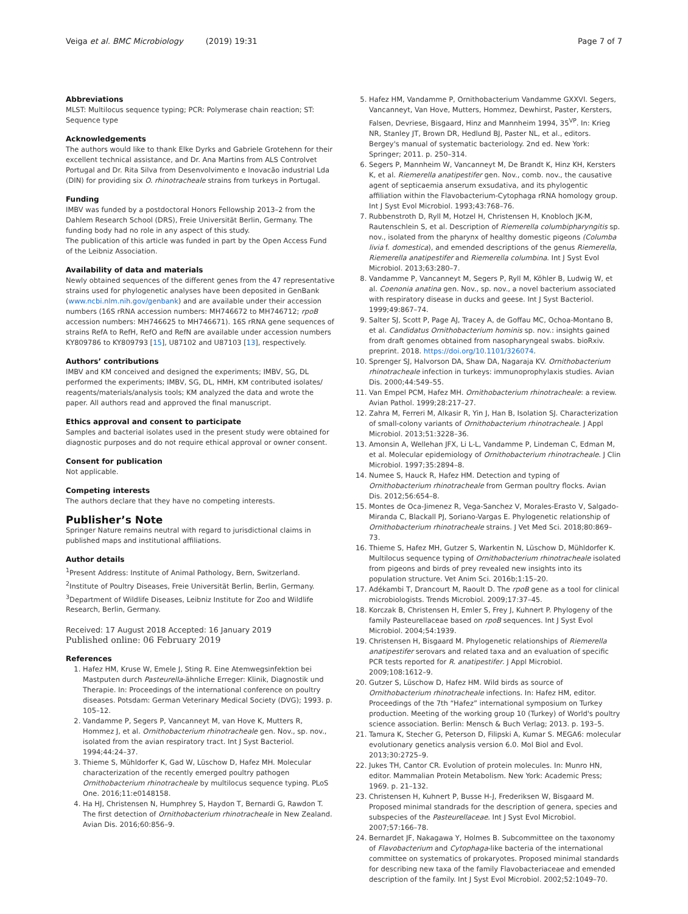Veiga et al. BMC Microbiology (2019) 19:31 Page 7 of 7
Abbreviations
MLST: Multilocus sequence typing; PCR: Polymerase chain reaction; ST: Sequence type
Acknowledgements
The authors would like to thank Elke Dyrks and Gabriele Grotehenn for their excellent technical assistance, and Dr. Ana Martins from ALS Controlvet Portugal and Dr. Rita Silva from Desenvolvimento e Inovacão industrial Lda (DIN) for providing six O. rhinotracheale strains from turkeys in Portugal.
Funding
IMBV was funded by a postdoctoral Honors Fellowship 2013–2 from the Dahlem Research School (DRS), Freie Universität Berlin, Germany. The funding body had no role in any aspect of this study.
The publication of this article was funded in part by the Open Access Fund of the Leibniz Association.
Availability of data and materials
Newly obtained sequences of the different genes from the 47 representative strains used for phylogenetic analyses have been deposited in GenBank (www.ncbi.nlm.nih.gov/genbank) and are available under their accession numbers (16S rRNA accession numbers: MH746672 to MH746712; rpoB accession numbers: MH746625 to MH746671). 16S rRNA gene sequences of strains RefA to RefH, RefO and RefN are available under accession numbers KY809786 to KY809793 [15], U87102 and U87103 [13], respectively.
Authors’ contributions
IMBV and KM conceived and designed the experiments; IMBV, SG, DL performed the experiments; IMBV, SG, DL, HMH, KM contributed isolates/ reagents/materials/analysis tools; KM analyzed the data and wrote the paper. All authors read and approved the final manuscript.
Ethics approval and consent to participate
Samples and bacterial isolates used in the present study were obtained for diagnostic purposes and do not require ethical approval or owner consent.
Consent for publication
Not applicable.
Competing interests
The authors declare that they have no competing interests.
Publisher’s Note
Springer Nature remains neutral with regard to jurisdictional claims in published maps and institutional affiliations.
Author details
<sup>1</sup> Present Address: Institute of Animal Pathology, Bern, Switzerland. <sup>2</sup>Institute of Poultry Diseases, Freie Universität Berlin, Berlin, Germany. <sup>3</sup>Department of Wildlife Diseases, Leibniz Institute for Zoo and Wildlife Research, Berlin, Germany.
Received: 17 August 2018 Accepted: 16 January 2019
Published online: 06 February 2019
References
1. Hafez HM, Kruse W, Emele J, Sting R. Eine Atemwegsinfektion bei Mastputen durch Pasteurella-ähnliche Erreger: Klinik, Diagnostik und Therapie. In: Proceedings of the international conference on poultry diseases. Potsdam: German Veterinary Medical Society (DVG); 1993. p. 105–12.
2. Vandamme P, Segers P, Vancanneyt M, van Hove K, Mutters R, Hommez J, et al. Ornithobacterium rhinotracheale gen. Nov., sp. nov., isolated from the avian respiratory tract. Int J Syst Bacteriol. 1994;44:24–37.
3. Thieme S, Mühldorfer K, Gad W, Lüschow D, Hafez MH. Molecular characterization of the recently emerged poultry pathogen Ornithobacterium rhinotracheale by multilocus sequence typing. PLoS One. 2016;11:e0148158.
4. Ha HJ, Christensen N, Humphrey S, Haydon T, Bernardi G, Rawdon T. The first detection of Ornithobacterium rhinotracheale in New Zealand. Avian Dis. 2016;60:856–9.
5. Hafez HM, Vandamme P, Ornithobacterium Vandamme GXXVI. Segers, Vancanneyt, Van Hove, Mutters, Hommez, Dewhirst, Paster, Kersters, Falsen, Devriese, Bisgaard, Hinz and Mannheim 1994, 35<sup>VP</sup>. In: Krieg NR, Stanley JT, Brown DR, Hedlund BJ, Paster NL, et al., editors. Bergey's manual of systematic bacteriology. 2nd ed. New York: Springer; 2011. p. 250–314.
6. Segers P, Mannheim W, Vancanneyt M, De Brandt K, Hinz KH, Kersters K, et al. Riemerella anatipestifer gen. Nov., comb. nov., the causative agent of septicaemia anserum exsudativa, and its phylogentic affiliation within the Flavobacterium-Cytophaga rRNA homology group. Int J Syst Evol Microbiol. 1993;43:768–76.
7. Rubbenstroth D, Ryll M, Hotzel H, Christensen H, Knobloch JK-M, Rautenschlein S, et al. Description of Riemerella columbipharyngitis sp. nov., isolated from the pharynx of healthy domestic pigeons (Columba livia f. domestica), and emended descriptions of the genus Riemerella, Riemerella anatipestifer and Riemerella columbina. Int J Syst Evol Microbiol. 2013;63:280–7.
8. Vandamme P, Vancanneyt M, Segers P, Ryll M, Köhler B, Ludwig W, et al. Coenonia anatina gen. Nov., sp. nov., a novel bacterium associated with respiratory disease in ducks and geese. Int J Syst Bacteriol. 1999;49:867–74.
9. Salter SJ, Scott P, Page AJ, Tracey A, de Goffau MC, Ochoa-Montano B, et al. Candidatus Ornithobacterium hominis sp. nov.: insights gained from draft genomes obtained from nasopharyngeal swabs. bioRxiv. preprint. 2018. https://doi.org/10.1101/326074.
10. Sprenger SJ, Halvorson DA, Shaw DA, Nagaraja KV. Ornithobacterium rhinotracheale infection in turkeys: immunoprophylaxis studies. Avian Dis. 2000;44:549–55.
11. Van Empel PCM, Hafez MH. Ornithobacterium rhinotracheale: a review. Avian Pathol. 1999;28:217–27.
12. Zahra M, Ferreri M, Alkasir R, Yin J, Han B, Isolation SJ. Characterization of small-colony variants of Ornithobacterium rhinotracheale. J Appl Microbiol. 2013;51:3228–36.
13. Amonsin A, Wellehan JFX, Li L-L, Vandamme P, Lindeman C, Edman M, et al. Molecular epidemiology of Ornithobacterium rhinotracheale. J Clin Microbiol. 1997;35:2894–8.
14. Numee S, Hauck R, Hafez HM. Detection and typing of Ornithobacterium rhinotracheale from German poultry flocks. Avian Dis. 2012;56:654–8.
15. Montes de Oca-Jimenez R, Vega-Sanchez V, Morales-Erasto V, Salgado-Miranda C, Blackall PJ, Soriano-Vargas E. Phylogenetic relationship of Ornithobacterium rhinotracheale strains. J Vet Med Sci. 2018;80:869–73.
16. Thieme S, Hafez MH, Gutzer S, Warkentin N, Lüschow D, Mühldorfer K. Multilocus sequence typing of Ornithobacterium rhinotracheale isolated from pigeons and birds of prey revealed new insights into its population structure. Vet Anim Sci. 2016b;1:15–20.
17. Adékambi T, Drancourt M, Raoult D. The rpoB gene as a tool for clinical microbiologists. Trends Microbiol. 2009;17:37–45.
18. Korczak B, Christensen H, Emler S, Frey J, Kuhnert P. Phylogeny of the family Pasteurellaceae based on rpoB sequences. Int J Syst Evol Microbiol. 2004;54:1939.
19. Christensen H, Bisgaard M. Phylogenetic relationships of Riemerella anatipestifer serovars and related taxa and an evaluation of specific PCR tests reported for R. anatipestifer. J Appl Microbiol. 2009;108:1612–9.
20. Gutzer S, Lüschow D, Hafez HM. Wild birds as source of Ornithobacterium rhinotracheale infections. In: Hafez HM, editor. Proceedings of the 7th “Hafez” international symposium on Turkey production. Meeting of the working group 10 (Turkey) of World's poultry science association. Berlin: Mensch & Buch Verlag; 2013. p. 193–5.
21. Tamura K, Stecher G, Peterson D, Filipski A, Kumar S. MEGA6: molecular evolutionary genetics analysis version 6.0. Mol Biol and Evol. 2013;30:2725–9.
22. Jukes TH, Cantor CR. Evolution of protein molecules. In: Munro HN, editor. Mammalian Protein Metabolism. New York: Academic Press; 1969. p. 21–132.
23. Christensen H, Kuhnert P, Busse H-J, Frederiksen W, Bisgaard M. Proposed minimal standrads for the description of genera, species and subspecies of the Pasteurellaceae. Int J Syst Evol Microbiol. 2007;57:166–78.
24. Bernardet JF, Nakagawa Y, Holmes B. Subcommittee on the taxonomy of Flavobacterium and Cytophaga-like bacteria of the international committee on systematics of prokaryotes. Proposed minimal standards for describing new taxa of the family Flavobacteriaceae and emended description of the family. Int J Syst Evol Microbiol. 2002;52:1049–70.